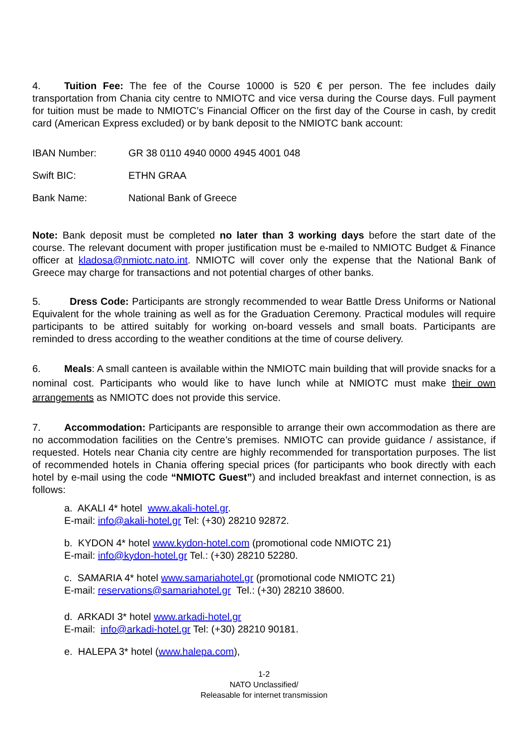4. Tuition Fee: The fee of the Course 10000 is 520 € per person. The fee includes daily transportation from Chania city centre to NMIOTC and vice versa during the Course days. Full payment for tuition must be made to NMIOTC’s Financial Officer on the first day of the Course in cash, by credit card (American Express excluded) or by bank deposit to the NMIOTC bank account:
IBAN Number: GR 38 0110 4940 0000 4945 4001 048
Swift BIC: ETHN GRAA
Bank Name: National Bank of Greece
Note: Bank deposit must be completed no later than 3 working days before the start date of the course. The relevant document with proper justification must be e-mailed to NMIOTC Budget & Finance officer at kladosa@nmiotc.nato.int. NMIOTC will cover only the expense that the National Bank of Greece may charge for transactions and not potential charges of other banks.
5. Dress Code: Participants are strongly recommended to wear Battle Dress Uniforms or National Equivalent for the whole training as well as for the Graduation Ceremony. Practical modules will require participants to be attired suitably for working on-board vessels and small boats. Participants are reminded to dress according to the weather conditions at the time of course delivery.
6. Meals: A small canteen is available within the NMIOTC main building that will provide snacks for a nominal cost. Participants who would like to have lunch while at NMIOTC must make their own arrangements as NMIOTC does not provide this service.
7. Accommodation: Participants are responsible to arrange their own accommodation as there are no accommodation facilities on the Centre’s premises. NMIOTC can provide guidance / assistance, if requested. Hotels near Chania city centre are highly recommended for transportation purposes. The list of recommended hotels in Chania offering special prices (for participants who book directly with each hotel by e-mail using the code “NMIOTC Guest”) and included breakfast and internet connection, is as follows:
a. AKALI 4* hotel www.akali-hotel.gr.
E-mail: info@akali-hotel.gr Tel: (+30) 28210 92872.
b. KYDON 4* hotel www.kydon-hotel.com (promotional code NMIOTC 21)
E-mail: info@kydon-hotel.gr Tel.: (+30) 28210 52280.
c. SAMARIA 4* hotel www.samariahotel.gr (promotional code NMIOTC 21)
E-mail: reservations@samariahotel.gr Tel.: (+30) 28210 38600.
d. ARKADI 3* hotel www.arkadi-hotel.gr
E-mail: info@arkadi-hotel.gr Tel: (+30) 28210 90181.
e. HALEPA 3* hotel (www.halepa.com),
1-2
NATO Unclassified/
Releasable for internet transmission